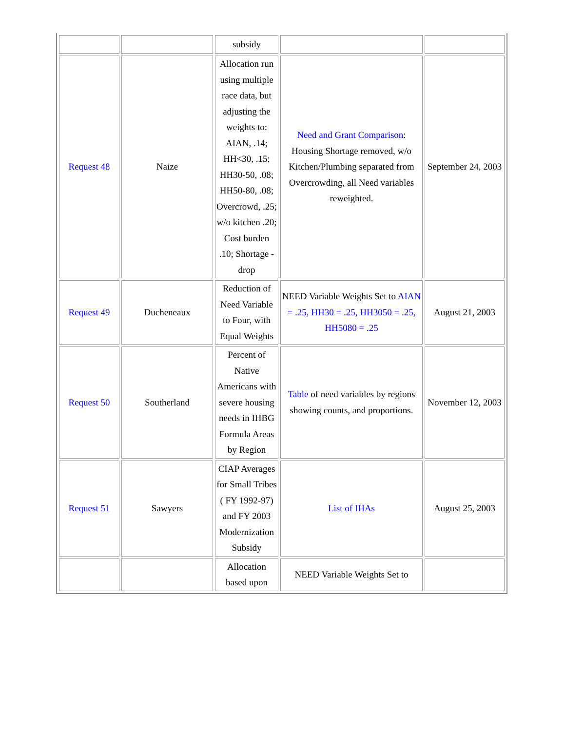| | | subsidy | | |
| Request 48 | Naize | Allocation run using multiple race data, but adjusting the weights to: AIAN, .14; HH<30, .15; HH30-50, .08; HH50-80, .08; Overcrowd, .25; w/o kitchen .20; Cost burden .10; Shortage - drop | Need and Grant Comparison : Housing Shortage removed, w/o Kitchen/Plumbing separated from Overcrowding, all Need variables reweighted. | September 24, 2003 |
| Request 49 | Ducheneaux | Reduction of Need Variable to Four, with Equal Weights | NEED Variable Weights Set to AIAN = .25, HH30 = .25, HH3050 = .25, HH5080 = .25 | August 21, 2003 |
| Request 50 | Southerland | Percent of Native Americans with severe housing needs in IHBG Formula Areas by Region | Table of need variables by regions showing counts, and proportions. | November 12, 2003 |
| Request 51 | Sawyers | CIAP Averages for Small Tribes ( FY 1992-97) and FY 2003 Modernization Subsidy | List of IHAs | August 25, 2003 |
| | | Allocation based upon | NEED Variable Weights Set to | |